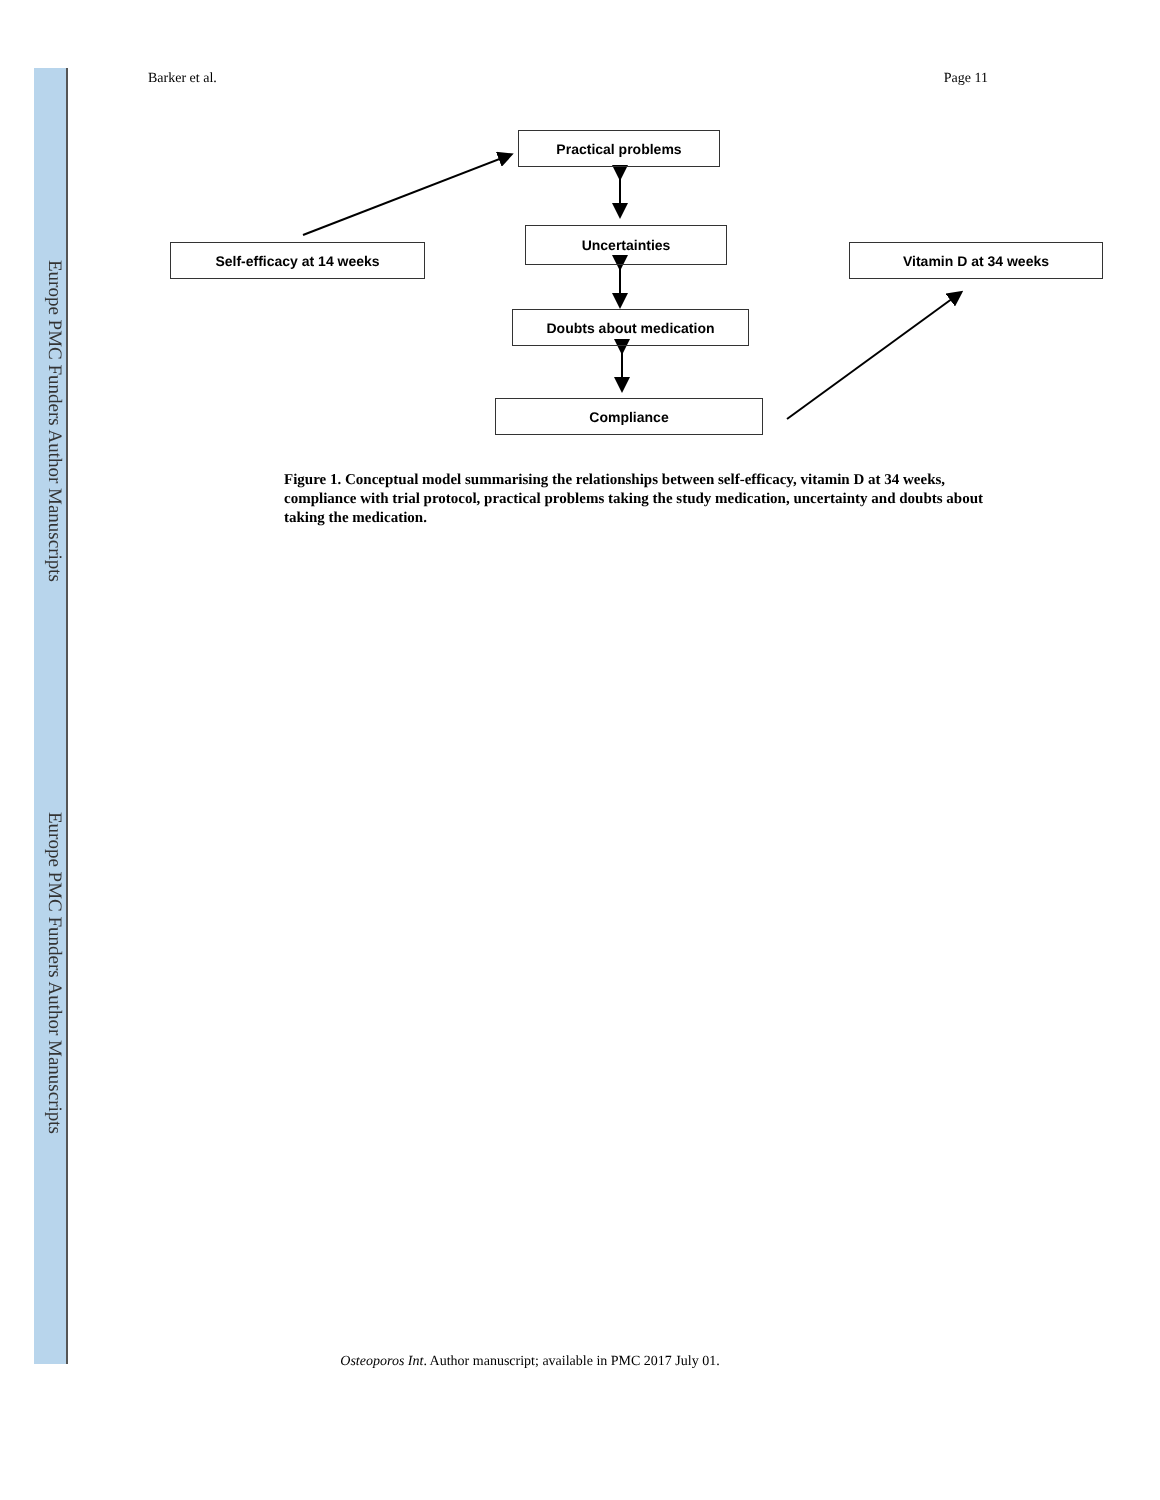Europe PMC Funders Author Manuscripts
Europe PMC Funders Author Manuscripts
Barker et al. Page 11
Practical problems
Self-efficacy at 14 weeks
Uncertainties
Vitamin D at 34 weeks
Doubts about medication
Compliance
Figure 1. Conceptual model summarising the relationships between self-efficacy, vitamin D at 34 weeks, compliance with trial protocol, practical problems taking the study medication, uncertainty and doubts about taking the medication.
Osteoporos Int. Author manuscript; available in PMC 2017 July 01.